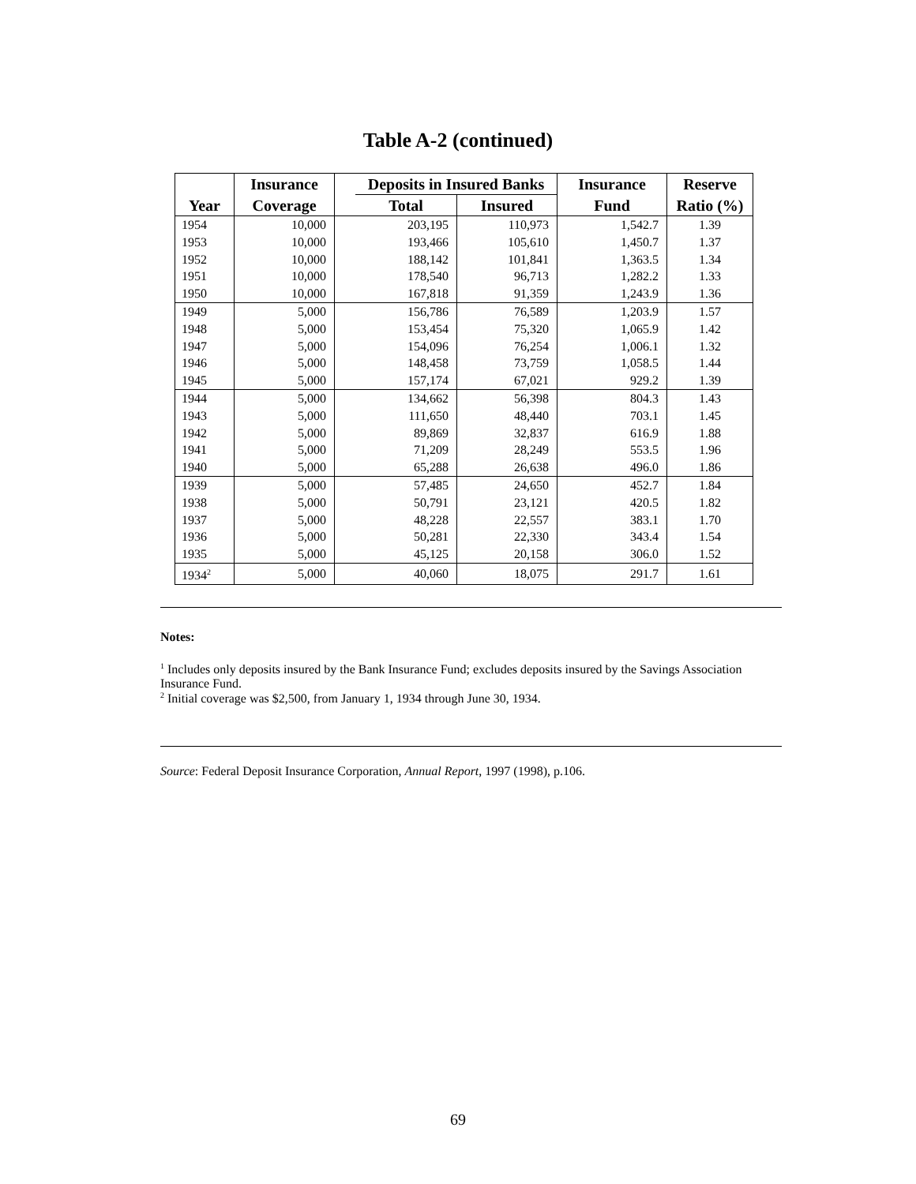Table A-2 (continued)
| | Insurance | | Deposits in Insured Banks | | Insurance | Reserve |
| --- | --- | --- | --- | --- | --- | --- |
| Year | Coverage | | Total | Insured | Fund | Ratio (%) |
| 1954 | 10,000 | | 203,195 | 110,973 | 1,542.7 | 1.39 |
| 1953 | 10,000 | | 193,466 | 105,610 | 1,450.7 | 1.37 |
| 1952 | 10,000 | | 188,142 | 101,841 | 1,363.5 | 1.34 |
| 1951 | 10,000 | | 178,540 | 96,713 | 1,282.2 | 1.33 |
| 1950 | 10,000 | | 167,818 | 91,359 | 1,243.9 | 1.36 |
| 1949 | 5,000 | | 156,786 | 76,589 | 1,203.9 | 1.57 |
| 1948 | 5,000 | | 153,454 | 75,320 | 1,065.9 | 1.42 |
| 1947 | 5,000 | | 154,096 | 76,254 | 1,006.1 | 1.32 |
| 1946 | 5,000 | | 148,458 | 73,759 | 1,058.5 | 1.44 |
| 1945 | 5,000 | | 157,174 | 67,021 | 929.2 | 1.39 |
| 1944 | 5,000 | | 134,662 | 56,398 | 804.3 | 1.43 |
| 1943 | 5,000 | | 111,650 | 48,440 | 703.1 | 1.45 |
| 1942 | 5,000 | | 89,869 | 32,837 | 616.9 | 1.88 |
| 1941 | 5,000 | | 71,209 | 28,249 | 553.5 | 1.96 |
| 1940 | 5,000 | | 65,288 | 26,638 | 496.0 | 1.86 |
| 1939 | 5,000 | | 57,485 | 24,650 | 452.7 | 1.84 |
| 1938 | 5,000 | | 50,791 | 23,121 | 420.5 | 1.82 |
| 1937 | 5,000 | | 48,228 | 22,557 | 383.1 | 1.70 |
| 1936 | 5,000 | | 50,281 | 22,330 | 343.4 | 1.54 |
| 1935 | 5,000 | | 45,125 | 20,158 | 306.0 | 1.52 |
| 1934<sup>2</sup> | 5,000 | | 40,060 | 18,075 | 291.7 | 1.61 |
Notes:
<sup>1</sup> Includes only deposits insured by the Bank Insurance Fund; excludes deposits insured by the Savings Association Insurance Fund.
<sup>2</sup> Initial coverage was $2,500, from January 1, 1934 through June 30, 1934.
Source: Federal Deposit Insurance Corporation, Annual Report, 1997 (1998), p.106.
69